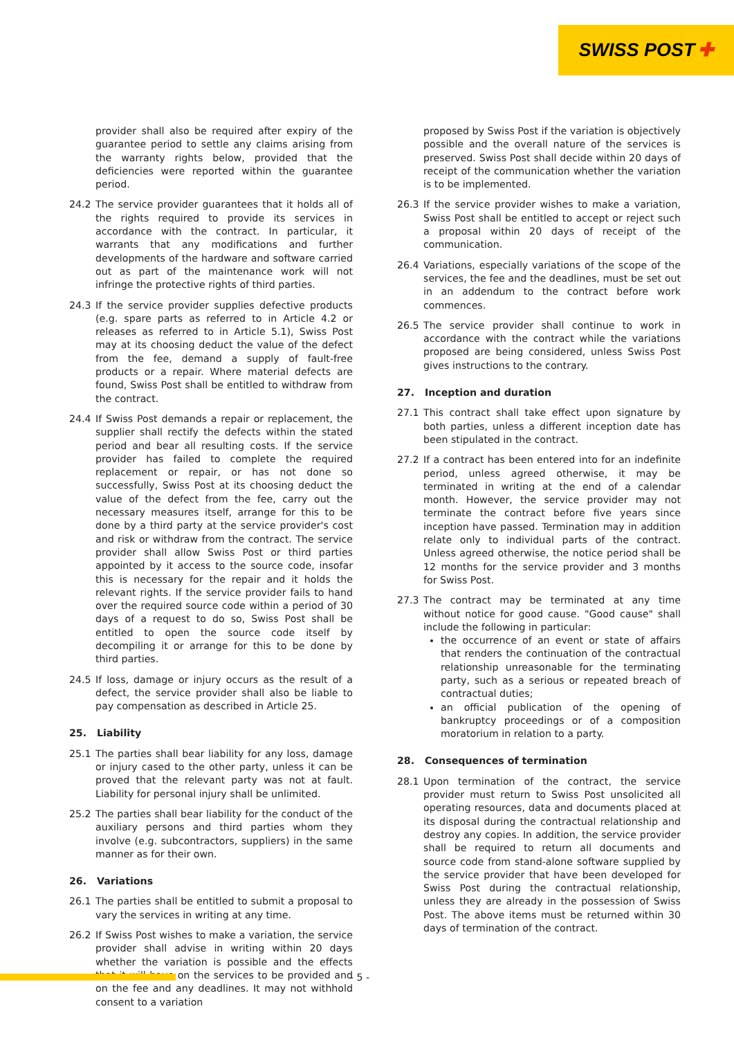SWISS POST ✚
provider shall also be required after expiry of the guarantee period to settle any claims arising from the warranty rights below, provided that the deficiencies were reported within the guarantee period.
24.2 The service provider guarantees that it holds all of the rights required to provide its services in accordance with the contract. In particular, it warrants that any modifications and further developments of the hardware and software carried out as part of the maintenance work will not infringe the protective rights of third parties.
24.3 If the service provider supplies defective products (e.g. spare parts as referred to in Article 4.2 or releases as referred to in Article 5.1), Swiss Post may at its choosing deduct the value of the defect from the fee, demand a supply of fault-free products or a repair. Where material defects are found, Swiss Post shall be entitled to withdraw from the contract.
24.4 If Swiss Post demands a repair or replacement, the supplier shall rectify the defects within the stated period and bear all resulting costs. If the service provider has failed to complete the required replacement or repair, or has not done so successfully, Swiss Post at its choosing deduct the value of the defect from the fee, carry out the necessary measures itself, arrange for this to be done by a third party at the service provider's cost and risk or withdraw from the contract. The service provider shall allow Swiss Post or third parties appointed by it access to the source code, insofar this is necessary for the repair and it holds the relevant rights. If the service provider fails to hand over the required source code within a period of 30 days of a request to do so, Swiss Post shall be entitled to open the source code itself by decompiling it or arrange for this to be done by third parties.
24.5 If loss, damage or injury occurs as the result of a defect, the service provider shall also be liable to pay compensation as described in Article 25.
25. Liability
25.1 The parties shall bear liability for any loss, damage or injury cased to the other party, unless it can be proved that the relevant party was not at fault. Liability for personal injury shall be unlimited.
25.2 The parties shall bear liability for the conduct of the auxiliary persons and third parties whom they involve (e.g. subcontractors, suppliers) in the same manner as for their own.
26. Variations
26.1 The parties shall be entitled to submit a proposal to vary the services in writing at any time.
26.2 If Swiss Post wishes to make a variation, the service provider shall advise in writing within 20 days whether the variation is possible and the effects that it will have on the services to be provided and on the fee and any deadlines. It may not withhold consent to a variation
proposed by Swiss Post if the variation is objectively possible and the overall nature of the services is preserved. Swiss Post shall decide within 20 days of receipt of the communication whether the variation is to be implemented.
26.3 If the service provider wishes to make a variation, Swiss Post shall be entitled to accept or reject such a proposal within 20 days of receipt of the communication.
26.4 Variations, especially variations of the scope of the services, the fee and the deadlines, must be set out in an addendum to the contract before work commences.
26.5 The service provider shall continue to work in accordance with the contract while the variations proposed are being considered, unless Swiss Post gives instructions to the contrary.
27. Inception and duration
27.1 This contract shall take effect upon signature by both parties, unless a different inception date has been stipulated in the contract.
27.2 If a contract has been entered into for an indefinite period, unless agreed otherwise, it may be terminated in writing at the end of a calendar month. However, the service provider may not terminate the contract before five years since inception have passed. Termination may in addition relate only to individual parts of the contract. Unless agreed otherwise, the notice period shall be 12 months for the service provider and 3 months for Swiss Post.
27.3 The contract may be terminated at any time without notice for good cause. "Good cause" shall include the following in particular:
the occurrence of an event or state of affairs that renders the continuation of the contractual relationship unreasonable for the terminating party, such as a serious or repeated breach of contractual duties;
an official publication of the opening of bankruptcy proceedings or of a composition moratorium in relation to a party.
28. Consequences of termination
28.1 Upon termination of the contract, the service provider must return to Swiss Post unsolicited all operating resources, data and documents placed at its disposal during the contractual relationship and destroy any copies. In addition, the service provider shall be required to return all documents and source code from stand-alone software supplied by the service provider that have been developed for Swiss Post during the contractual relationship, unless they are already in the possession of Swiss Post. The above items must be returned within 30 days of termination of the contract.
- 5 -